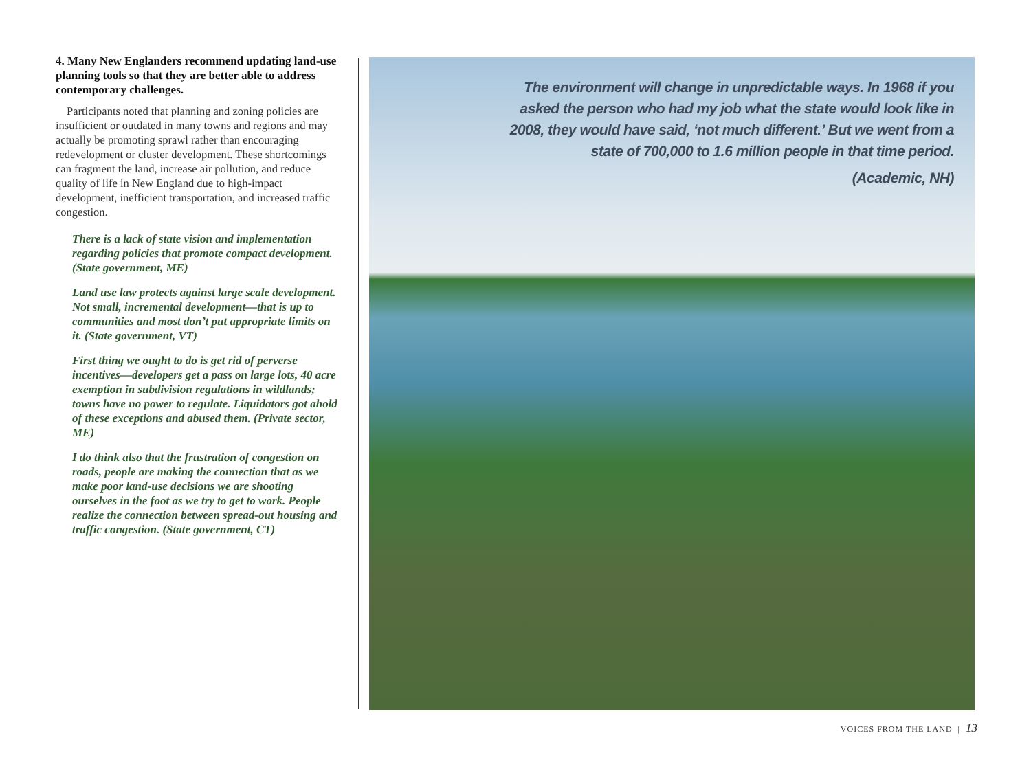4. Many New Englanders recommend updating land-use planning tools so that they are better able to address contemporary challenges.
Participants noted that planning and zoning policies are insufficient or outdated in many towns and regions and may actually be promoting sprawl rather than encouraging redevelopment or cluster development. These shortcomings can fragment the land, increase air pollution, and reduce quality of life in New England due to high-impact development, inefficient transportation, and increased traffic congestion.
There is a lack of state vision and implementation regarding policies that promote compact development. (State government, ME)
Land use law protects against large scale development. Not small, incremental development—that is up to communities and most don’t put appropriate limits on it. (State government, VT)
First thing we ought to do is get rid of perverse incentives—developers get a pass on large lots, 40 acre exemption in subdivision regulations in wildlands; towns have no power to regulate. Liquidators got ahold of these exceptions and abused them. (Private sector, ME)
I do think also that the frustration of congestion on roads, people are making the connection that as we make poor land-use decisions we are shooting ourselves in the foot as we try to get to work. People realize the connection between spread-out housing and traffic congestion. (State government, CT)
The environment will change in unpredictable ways. In 1968 if you asked the person who had my job what the state would look like in 2008, they would have said, ‘not much different.’ But we went from a state of 700,000 to 1.6 million people in that time period.
(Academic, NH)
VOICES FROM THE LAND | 13